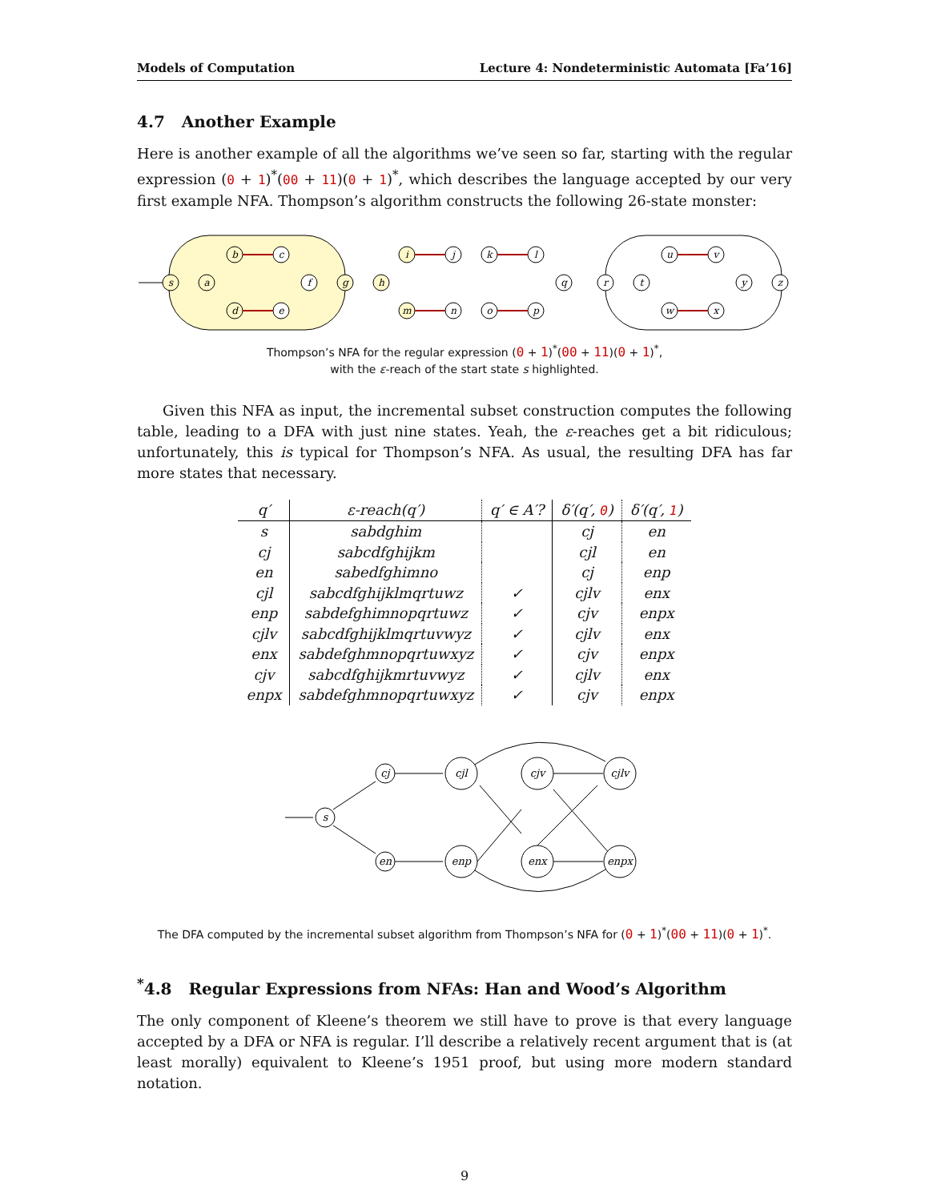Models of Computation Lecture 4: Nondeterministic Automata [Fa’16]
4.7 Another Example
Here is another example of all the algorithms we’ve seen so far, starting with the regular expression (0 + 1)<sup>*</sup>(00 + 11)(0 + 1)<sup>*</sup>, which describes the language accepted by our very first example NFA. Thompson’s algorithm constructs the following 26-state monster:
s
a
b
c
d
e
f
g
h
i
m
j
k
l
n
o
p
q
r
t
u
v
w
x
y
z
Thompson’s NFA for the regular expression (0 + 1)<sup>*</sup>(00 + 11)(0 + 1)<sup>*</sup>,
with the ε-reach of the start state s highlighted.
Given this NFA as input, the incremental subset construction computes the following table, leading to a DFA with just nine states. Yeah, the ε-reaches get a bit ridiculous; unfortunately, this is typical for Thompson’s NFA. As usual, the resulting DFA has far more states that necessary.
| q′ | ε-reach(q′) | q′ ∈ A′? | δ′(q′, 0 ) | δ′(q′, 1 ) |
| --- | --- | --- | --- | --- |
| s | sabdghim | | cj | en |
| cj | sabcdfghijkm | | cjl | en |
| en | sabedfghimno | | cj | enp |
| cjl | sabcdfghijklmqrtuwz | ✓ | cjlv | enx |
| enp | sabdefghimnopqrtuwz | ✓ | cjv | enpx |
| cjlv | sabcdfghijklmqrtuvwyz | ✓ | cjlv | enx |
| enx | sabdefghmnopqrtuwxyz | ✓ | cjv | enpx |
| cjv | sabcdfghijkmrtuvwyz | ✓ | cjlv | enx |
| enpx | sabdefghmnopqrtuwxyz | ✓ | cjv | enpx |
s
cj
en
cjl
enp
cjv
enx
cjlv
enpx
The DFA computed by the incremental subset algorithm from Thompson’s NFA for (0 + 1)<sup>*</sup>(00 + 11)(0 + 1)<sup>*</sup>.
<sup>*</sup> 4.8 Regular Expressions from NFAs: Han and Wood’s Algorithm
The only component of Kleene’s theorem we still have to prove is that every language accepted by a DFA or NFA is regular. I’ll describe a relatively recent argument that is (at least morally) equivalent to Kleene’s 1951 proof, but using more modern standard notation.
9